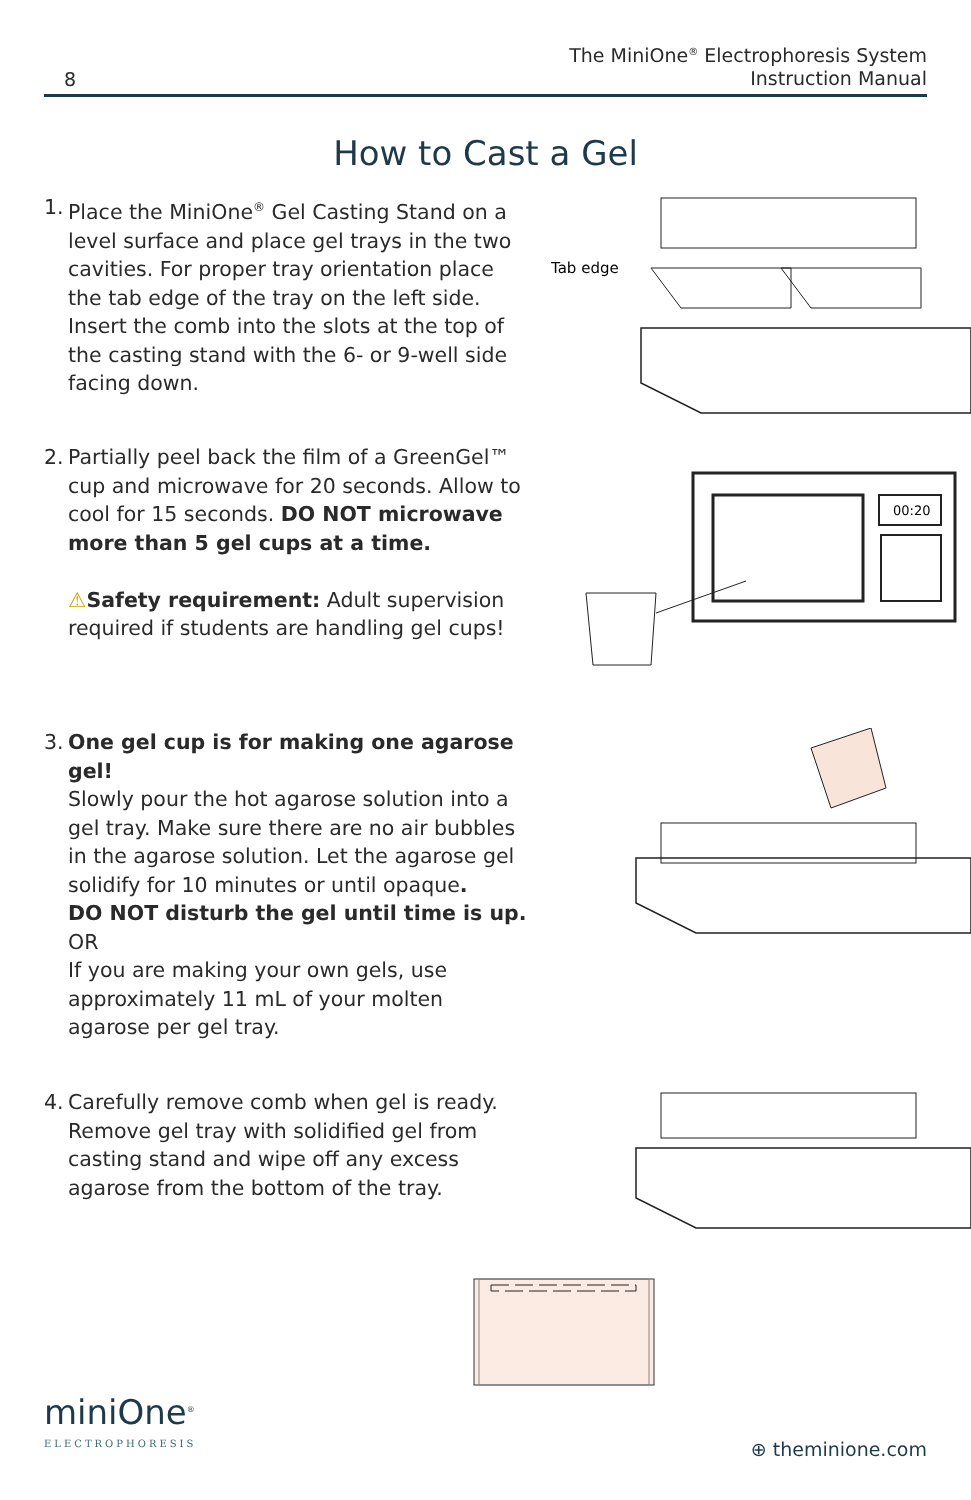8
The MiniOne<sup>®</sup> Electrophoresis System
Instruction Manual
How to Cast a Gel
1.
Place the MiniOne<sup>®</sup> Gel Casting Stand on a level surface and place gel trays in the two cavities. For proper tray orientation place the tab edge of the tray on the left side. Insert the comb into the slots at the top of the casting stand with the 6- or 9-well side facing down.
Tab edge
2.
Partially peel back the film of a GreenGel™ cup and microwave for 20 seconds. Allow to cool for 15 seconds. DO NOT microwave more than 5 gel cups at a time.
⚠Safety requirement: Adult supervision required if students are handling gel cups!
00:20
3.
One gel cup is for making one agarose gel!
Slowly pour the hot agarose solution into a gel tray. Make sure there are no air bubbles in the agarose solution. Let the agarose gel solidify for 10 minutes or until opaque.
DO NOT disturb the gel until time is up.
OR
If you are making your own gels, use approximately 11 mL of your molten agarose per gel tray.
4.
Carefully remove comb when gel is ready. Remove gel tray with solidified gel from casting stand and wipe off any excess agarose from the bottom of the tray.
miniOne<sup>®</sup>
ELECTROPHORESIS
⊕ theminione.com